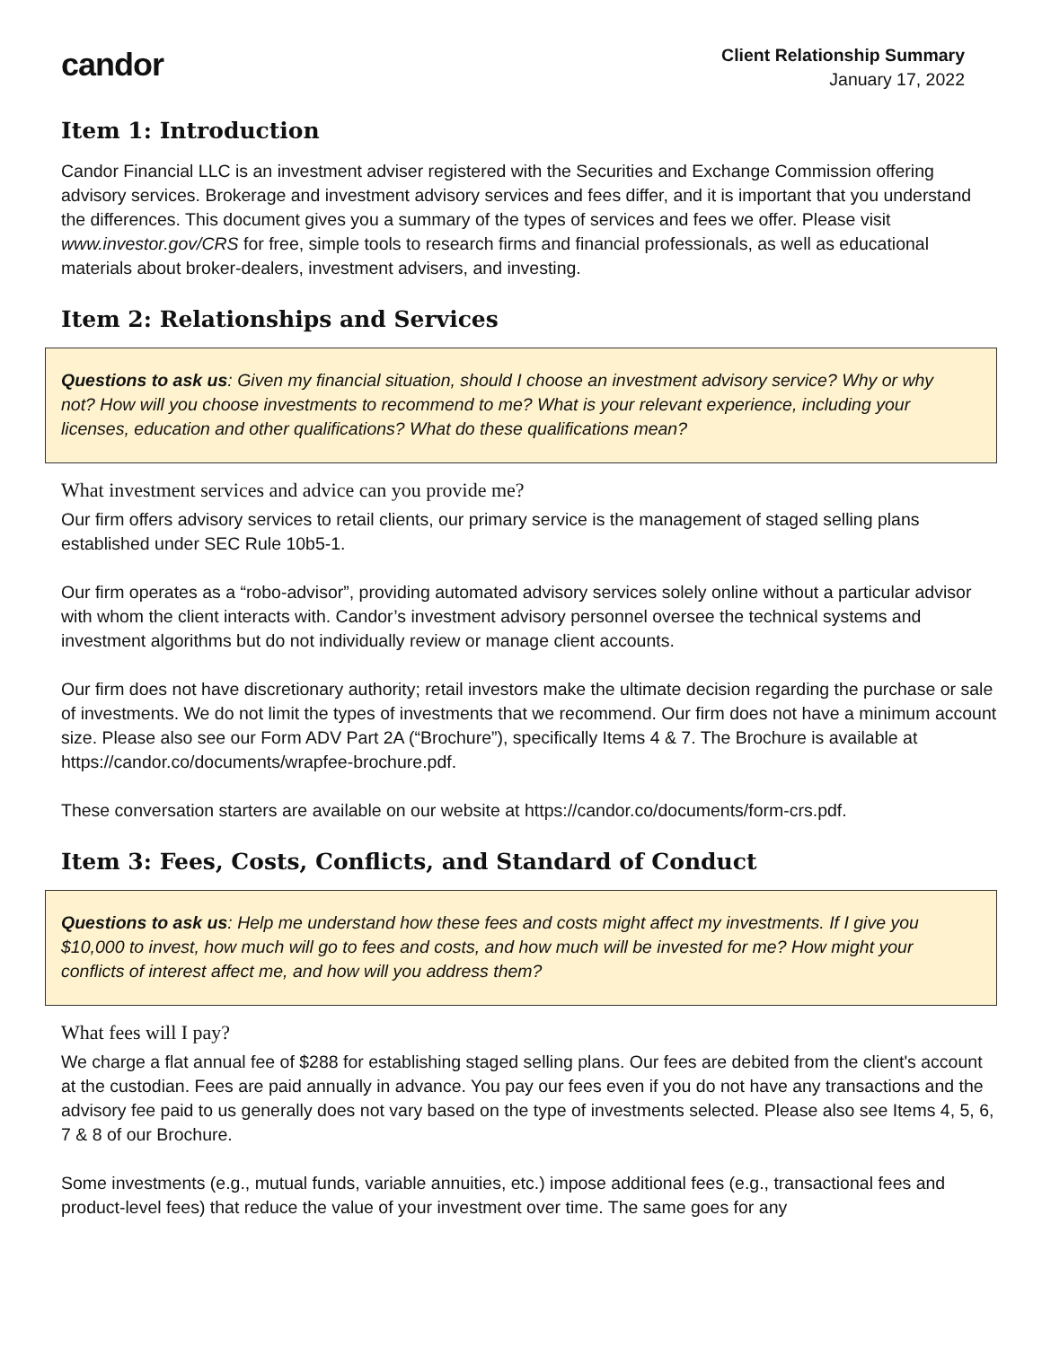candor
Client Relationship Summary
January 17, 2022
Item 1: Introduction
Candor Financial LLC is an investment adviser registered with the Securities and Exchange Commission offering advisory services. Brokerage and investment advisory services and fees differ, and it is important that you understand the differences. This document gives you a summary of the types of services and fees we offer. Please visit www.investor.gov/CRS for free, simple tools to research firms and financial professionals, as well as educational materials about broker-dealers, investment advisers, and investing.
Item 2: Relationships and Services
Questions to ask us: Given my financial situation, should I choose an investment advisory service? Why or why not? How will you choose investments to recommend to me? What is your relevant experience, including your licenses, education and other qualifications? What do these qualifications mean?
What investment services and advice can you provide me?
Our firm offers advisory services to retail clients, our primary service is the management of staged selling plans established under SEC Rule 10b5-1.
Our firm operates as a “robo-advisor”, providing automated advisory services solely online without a particular advisor with whom the client interacts with. Candor’s investment advisory personnel oversee the technical systems and investment algorithms but do not individually review or manage client accounts.
Our firm does not have discretionary authority; retail investors make the ultimate decision regarding the purchase or sale of investments. We do not limit the types of investments that we recommend. Our firm does not have a minimum account size. Please also see our Form ADV Part 2A (“Brochure”), specifically Items 4 & 7. The Brochure is available at https://candor.co/documents/wrapfee-brochure.pdf.
These conversation starters are available on our website at https://candor.co/documents/form-crs.pdf.
Item 3: Fees, Costs, Conflicts, and Standard of Conduct
Questions to ask us: Help me understand how these fees and costs might affect my investments. If I give you $10,000 to invest, how much will go to fees and costs, and how much will be invested for me? How might your conflicts of interest affect me, and how will you address them?
What fees will I pay?
We charge a flat annual fee of $288 for establishing staged selling plans. Our fees are debited from the client's account at the custodian. Fees are paid annually in advance. You pay our fees even if you do not have any transactions and the advisory fee paid to us generally does not vary based on the type of investments selected. Please also see Items 4, 5, 6, 7 & 8 of our Brochure.
Some investments (e.g., mutual funds, variable annuities, etc.) impose additional fees (e.g., transactional fees and product-level fees) that reduce the value of your investment over time. The same goes for any